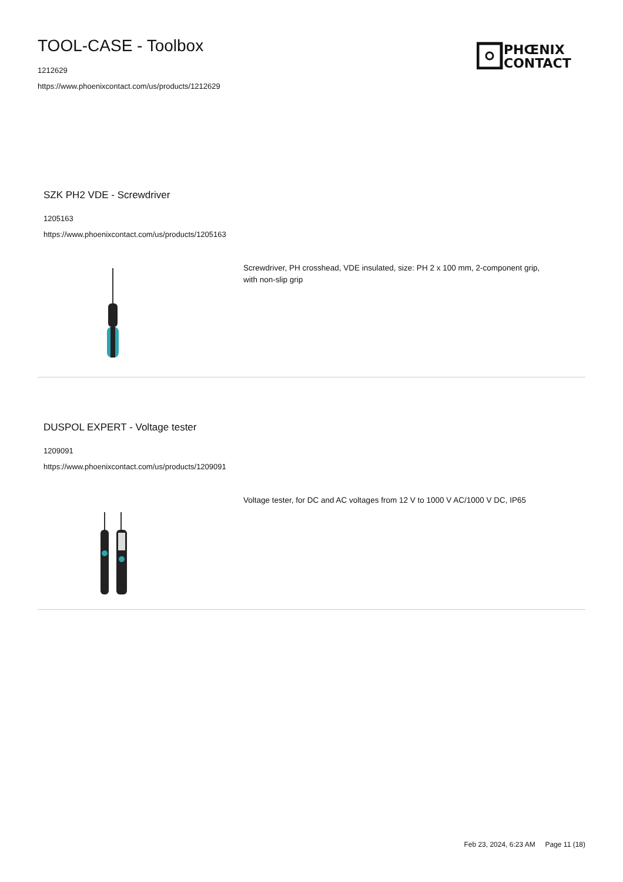TOOL-CASE - Toolbox
1212629
https://www.phoenixcontact.com/us/products/1212629
PHŒNIX
CONTACT
SZK PH2 VDE - Screwdriver
1205163
https://www.phoenixcontact.com/us/products/1205163
Screwdriver, PH crosshead, VDE insulated, size: PH 2 x 100 mm, 2-component grip, with non-slip grip
DUSPOL EXPERT - Voltage tester
1209091
https://www.phoenixcontact.com/us/products/1209091
Voltage tester, for DC and AC voltages from 12 V to 1000 V AC/1000 V DC, IP65
Feb 23, 2024, 6:23 AM Page 11 (18)